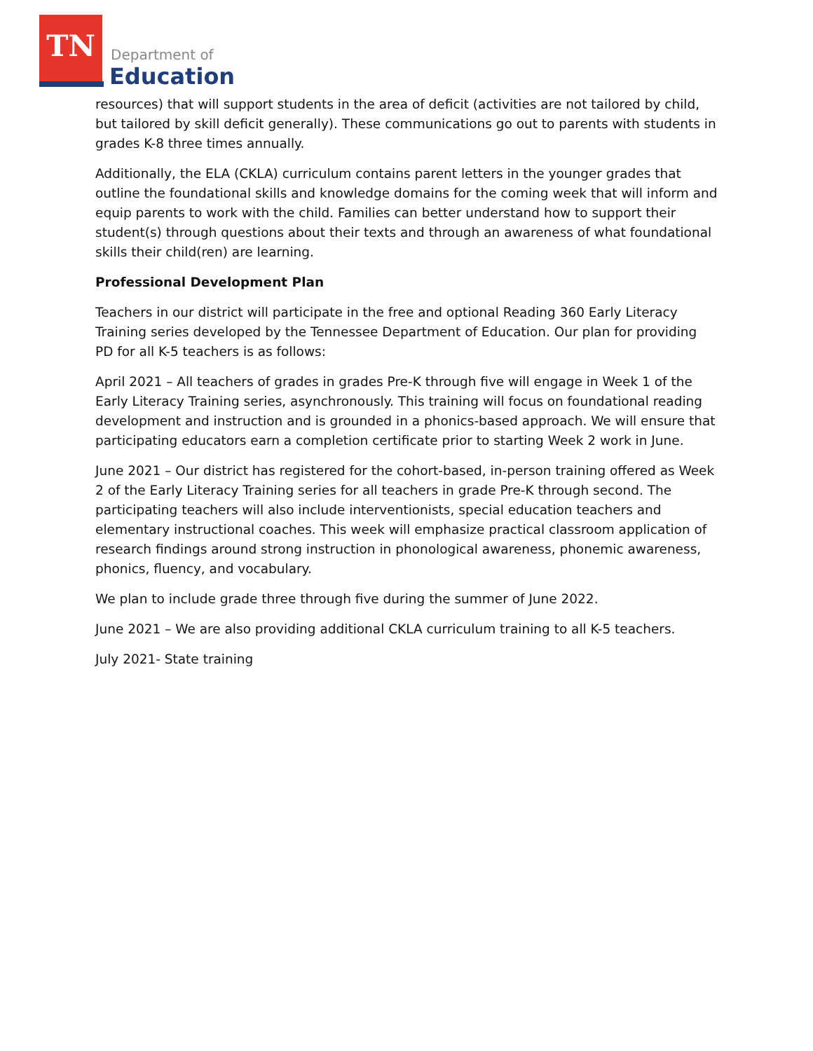TN
Department of
Education
resources) that will support students in the area of deficit (activities are not tailored by child, but tailored by skill deficit generally). These communications go out to parents with students in grades K-8 three times annually.
Additionally, the ELA (CKLA) curriculum contains parent letters in the younger grades that outline the foundational skills and knowledge domains for the coming week that will inform and equip parents to work with the child. Families can better understand how to support their student(s) through questions about their texts and through an awareness of what foundational skills their child(ren) are learning.
Professional Development Plan
Teachers in our district will participate in the free and optional Reading 360 Early Literacy Training series developed by the Tennessee Department of Education. Our plan for providing PD for all K-5 teachers is as follows:
April 2021 – All teachers of grades in grades Pre-K through five will engage in Week 1 of the Early Literacy Training series, asynchronously. This training will focus on foundational reading development and instruction and is grounded in a phonics-based approach. We will ensure that participating educators earn a completion certificate prior to starting Week 2 work in June.
June 2021 – Our district has registered for the cohort-based, in-person training offered as Week 2 of the Early Literacy Training series for all teachers in grade Pre-K through second. The participating teachers will also include interventionists, special education teachers and elementary instructional coaches. This week will emphasize practical classroom application of research findings around strong instruction in phonological awareness, phonemic awareness, phonics, fluency, and vocabulary.
We plan to include grade three through five during the summer of June 2022.
June 2021 – We are also providing additional CKLA curriculum training to all K-5 teachers.
July 2021- State training